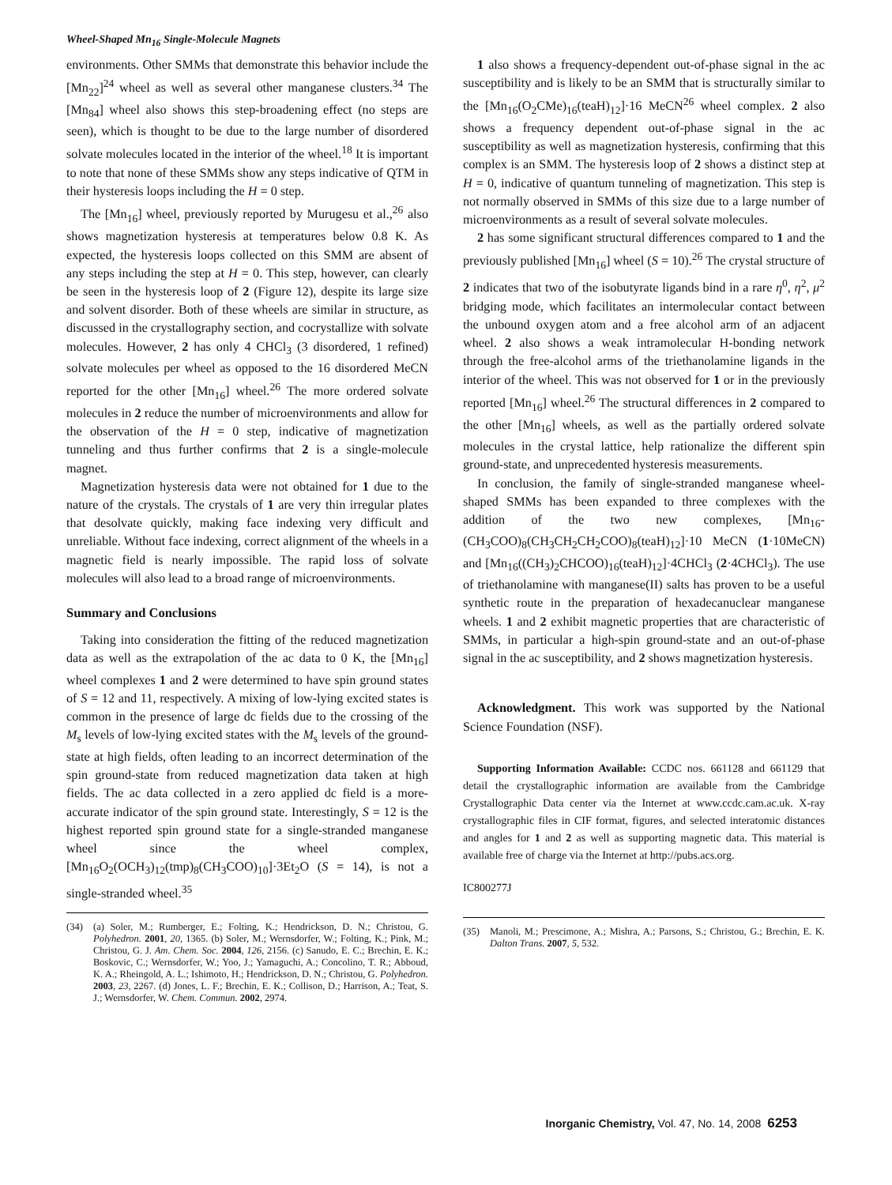Wheel-Shaped Mn<sub>16</sub> Single-Molecule Magnets
environments. Other SMMs that demonstrate this behavior include the [Mn<sub>22</sub>]<sup>24</sup> wheel as well as several other manganese clusters.<sup>34</sup> The [Mn<sub>84</sub>] wheel also shows this step-broadening effect (no steps are seen), which is thought to be due to the large number of disordered solvate molecules located in the interior of the wheel.<sup>18</sup> It is important to note that none of these SMMs show any steps indicative of QTM in their hysteresis loops including the H = 0 step.
The [Mn<sub>16</sub>] wheel, previously reported by Murugesu et al.,<sup>26</sup> also shows magnetization hysteresis at temperatures below 0.8 K. As expected, the hysteresis loops collected on this SMM are absent of any steps including the step at H = 0. This step, however, can clearly be seen in the hysteresis loop of 2 (Figure 12), despite its large size and solvent disorder. Both of these wheels are similar in structure, as discussed in the crystallography section, and cocrystallize with solvate molecules. However, 2 has only 4 CHCl<sub>3</sub> (3 disordered, 1 refined) solvate molecules per wheel as opposed to the 16 disordered MeCN reported for the other [Mn<sub>16</sub>] wheel.<sup>26</sup> The more ordered solvate molecules in 2 reduce the number of microenvironments and allow for the observation of the H = 0 step, indicative of magnetization tunneling and thus further confirms that 2 is a single-molecule magnet.
Magnetization hysteresis data were not obtained for 1 due to the nature of the crystals. The crystals of 1 are very thin irregular plates that desolvate quickly, making face indexing very difficult and unreliable. Without face indexing, correct alignment of the wheels in a magnetic field is nearly impossible. The rapid loss of solvate molecules will also lead to a broad range of microenvironments.
Summary and Conclusions
Taking into consideration the fitting of the reduced magnetization data as well as the extrapolation of the ac data to 0 K, the [Mn<sub>16</sub>] wheel complexes 1 and 2 were determined to have spin ground states of S = 12 and 11, respectively. A mixing of low-lying excited states is common in the presence of large dc fields due to the crossing of the M<sub>s</sub> levels of low-lying excited states with the M<sub>s</sub> levels of the ground-state at high fields, often leading to an incorrect determination of the spin ground-state from reduced magnetization data taken at high fields. The ac data collected in a zero applied dc field is a more-accurate indicator of the spin ground state. Interestingly, S = 12 is the highest reported spin ground state for a single-stranded manganese wheel since the wheel complex, [Mn<sub>16</sub>O<sub>2</sub>(OCH<sub>3</sub>)<sub>12</sub>(tmp)<sub>8</sub>(CH<sub>3</sub>COO)<sub>10</sub>]·3Et<sub>2</sub>O (S = 14), is not a single-stranded wheel.<sup>35</sup>
(34) (a) Soler, M.; Rumberger, E.; Folting, K.; Hendrickson, D. N.; Christou, G. Polyhedron. 2001, 20, 1365. (b) Soler, M.; Wernsdorfer, W.; Folting, K.; Pink, M.; Christou, G. J. Am. Chem. Soc. 2004, 126, 2156. (c) Sanudo, E. C.; Brechin, E. K.; Boskovic, C.; Wernsdorfer, W.; Yoo, J.; Yamaguchi, A.; Concolino, T. R.; Abboud, K. A.; Rheingold, A. L.; Ishimoto, H.; Hendrickson, D. N.; Christou, G. Polyhedron. 2003, 23, 2267. (d) Jones, L. F.; Brechin, E. K.; Collison, D.; Harrison, A.; Teat, S. J.; Wernsdorfer, W. Chem. Commun. 2002, 2974.
1 also shows a frequency-dependent out-of-phase signal in the ac susceptibility and is likely to be an SMM that is structurally similar to the [Mn<sub>16</sub>(O<sub>2</sub>CMe)<sub>16</sub>(teaH)<sub>12</sub>]·16 MeCN<sup>26</sup> wheel complex. 2 also shows a frequency dependent out-of-phase signal in the ac susceptibility as well as magnetization hysteresis, confirming that this complex is an SMM. The hysteresis loop of 2 shows a distinct step at H = 0, indicative of quantum tunneling of magnetization. This step is not normally observed in SMMs of this size due to a large number of microenvironments as a result of several solvate molecules.
2 has some significant structural differences compared to 1 and the previously published [Mn<sub>16</sub>] wheel (S = 10).<sup>26</sup> The crystal structure of 2 indicates that two of the isobutyrate ligands bind in a rare η<sup>0</sup>, η<sup>2</sup>, μ<sup>2</sup> bridging mode, which facilitates an intermolecular contact between the unbound oxygen atom and a free alcohol arm of an adjacent wheel. 2 also shows a weak intramolecular H-bonding network through the free-alcohol arms of the triethanolamine ligands in the interior of the wheel. This was not observed for 1 or in the previously reported [Mn<sub>16</sub>] wheel.<sup>26</sup> The structural differences in 2 compared to the other [Mn<sub>16</sub>] wheels, as well as the partially ordered solvate molecules in the crystal lattice, help rationalize the different spin ground-state, and unprecedented hysteresis measurements.
In conclusion, the family of single-stranded manganese wheel-shaped SMMs has been expanded to three complexes with the addition of the two new complexes, [Mn<sub>16</sub>-(CH<sub>3</sub>COO)<sub>8</sub>(CH<sub>3</sub>CH<sub>2</sub>CH<sub>2</sub>COO)<sub>8</sub>(teaH)<sub>12</sub>]·10 MeCN (1·10MeCN) and [Mn<sub>16</sub>((CH<sub>3</sub>)<sub>2</sub>CHCOO)<sub>16</sub>(teaH)<sub>12</sub>]·4CHCl<sub>3</sub> (2·4CHCl<sub>3</sub>). The use of triethanolamine with manganese(II) salts has proven to be a useful synthetic route in the preparation of hexadecanuclear manganese wheels. 1 and 2 exhibit magnetic properties that are characteristic of SMMs, in particular a high-spin ground-state and an out-of-phase signal in the ac susceptibility, and 2 shows magnetization hysteresis.
Acknowledgment. This work was supported by the National Science Foundation (NSF).
Supporting Information Available: CCDC nos. 661128 and 661129 that detail the crystallographic information are available from the Cambridge Crystallographic Data center via the Internet at www.ccdc.cam.ac.uk. X-ray crystallographic files in CIF format, figures, and selected interatomic distances and angles for 1 and 2 as well as supporting magnetic data. This material is available free of charge via the Internet at http://pubs.acs.org.
IC800277J
(35) Manoli, M.; Prescimone, A.; Mishra, A.; Parsons, S.; Christou, G.; Brechin, E. K. Dalton Trans. 2007, 5, 532.
Inorganic Chemistry, Vol. 47, No. 14, 2008 6253